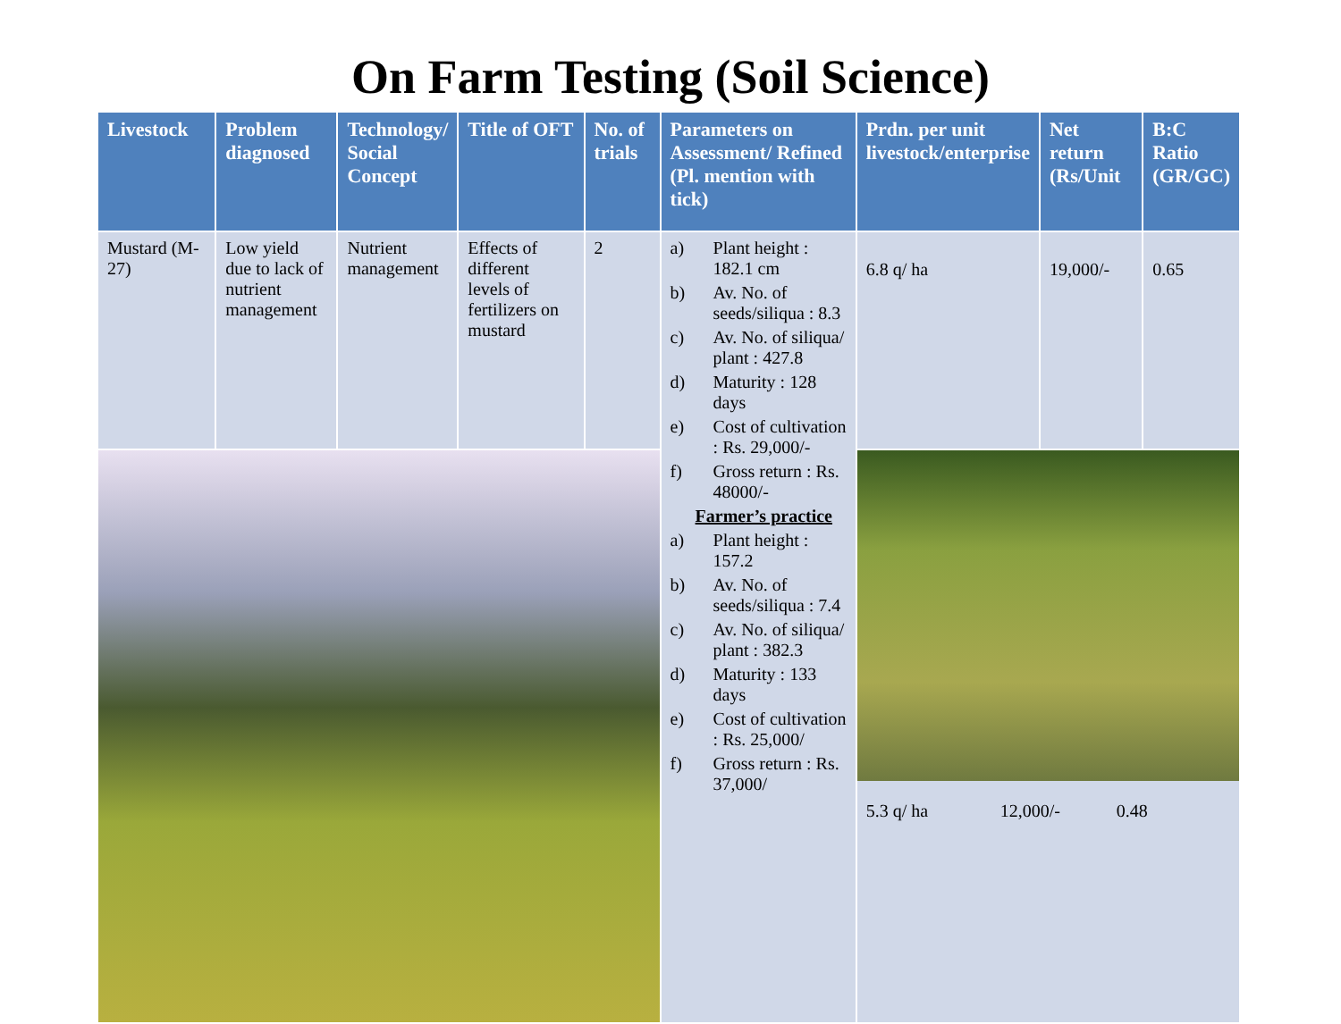On Farm Testing (Soil Science)
| Livestock | Problem diagnosed | Technology/ Social Concept | Title of OFT | No. of trials | Parameters on Assessment/ Refined (Pl. mention with tick) | Prdn. per unit livestock/enterprise | Net return (Rs/Unit | B:C Ratio (GR/GC) |
| --- | --- | --- | --- | --- | --- | --- | --- | --- |
| Mustard (M-27) | Low yield due to lack of nutrient management | Nutrient management | Effects of different levels of fertilizers on mustard | 2 | a) Plant height : 182.1 cm b) Av. No. of seeds/siliqua : 8.3 c) Av. No. of siliqua/ plant : 427.8 d) Maturity : 128 days e) Cost of cultivation : Rs. 29,000/- f) Gross return : Rs. 48000/- Farmer’s practice a) Plant height : 157.2 b) Av. No. of seeds/siliqua : 7.4 c) Av. No. of siliqua/ plant : 382.3 d) Maturity : 133 days e) Cost of cultivation : Rs. 25,000/ f) Gross return : Rs. 37,000/ | 6.8 q/ ha | 19,000/- | 0.65 |
| | | | | | | 5.3 q/ ha 12,000/- 0.48 | | |